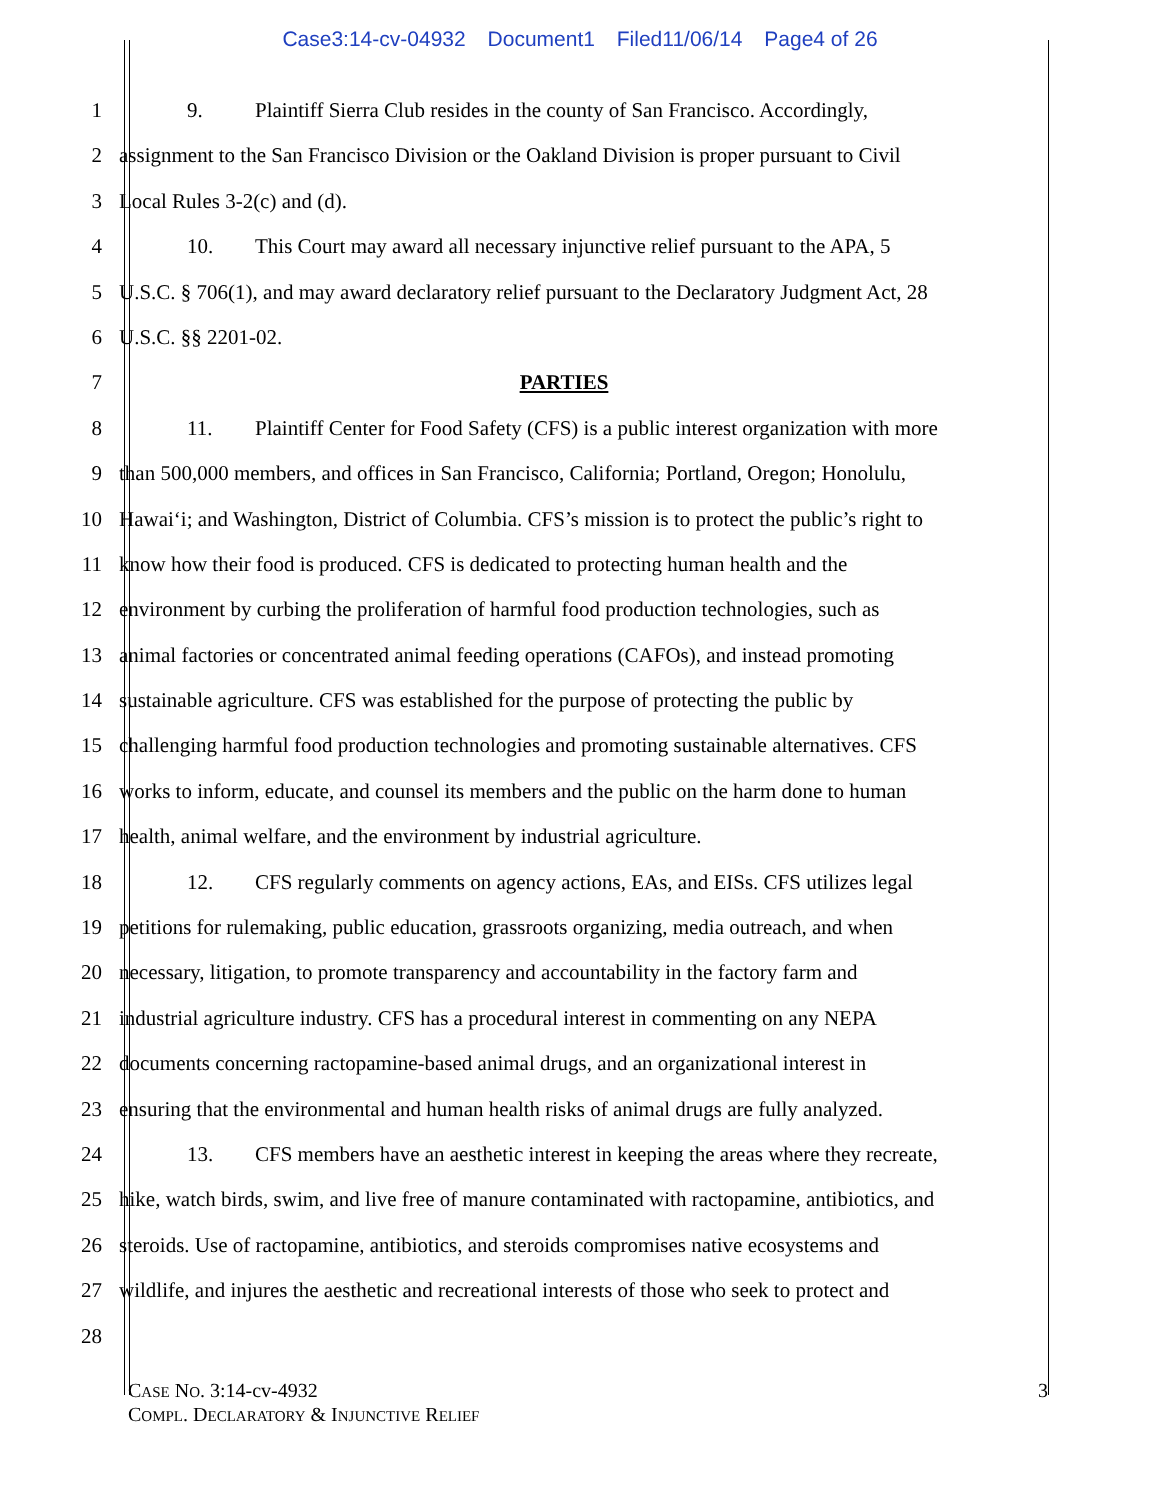Case3:14-cv-04932 Document1 Filed11/06/14 Page4 of 26
1 9. Plaintiff Sierra Club resides in the county of San Francisco. Accordingly,
2 assignment to the San Francisco Division or the Oakland Division is proper pursuant to Civil
3 Local Rules 3-2(c) and (d).
4 10. This Court may award all necessary injunctive relief pursuant to the APA, 5
5 U.S.C. § 706(1), and may award declaratory relief pursuant to the Declaratory Judgment Act, 28
6 U.S.C. §§ 2201-02.
7 PARTIES
8 11. Plaintiff Center for Food Safety (CFS) is a public interest organization with more
9 than 500,000 members, and offices in San Francisco, California; Portland, Oregon; Honolulu,
10 Hawai‘i; and Washington, District of Columbia. CFS’s mission is to protect the public’s right to
11 know how their food is produced. CFS is dedicated to protecting human health and the
12 environment by curbing the proliferation of harmful food production technologies, such as
13 animal factories or concentrated animal feeding operations (CAFOs), and instead promoting
14 sustainable agriculture. CFS was established for the purpose of protecting the public by
15 challenging harmful food production technologies and promoting sustainable alternatives. CFS
16 works to inform, educate, and counsel its members and the public on the harm done to human
17 health, animal welfare, and the environment by industrial agriculture.
18 12. CFS regularly comments on agency actions, EAs, and EISs. CFS utilizes legal
19 petitions for rulemaking, public education, grassroots organizing, media outreach, and when
20 necessary, litigation, to promote transparency and accountability in the factory farm and
21 industrial agriculture industry. CFS has a procedural interest in commenting on any NEPA
22 documents concerning ractopamine-based animal drugs, and an organizational interest in
23 ensuring that the environmental and human health risks of animal drugs are fully analyzed.
24 13. CFS members have an aesthetic interest in keeping the areas where they recreate,
25 hike, watch birds, swim, and live free of manure contaminated with ractopamine, antibiotics, and
26 steroids. Use of ractopamine, antibiotics, and steroids compromises native ecosystems and
27 wildlife, and injures the aesthetic and recreational interests of those who seek to protect and
28
CASE NO. 3:14-cv-4932
COMPL. DECLARATORY & INJUNCTIVE RELIEF
3